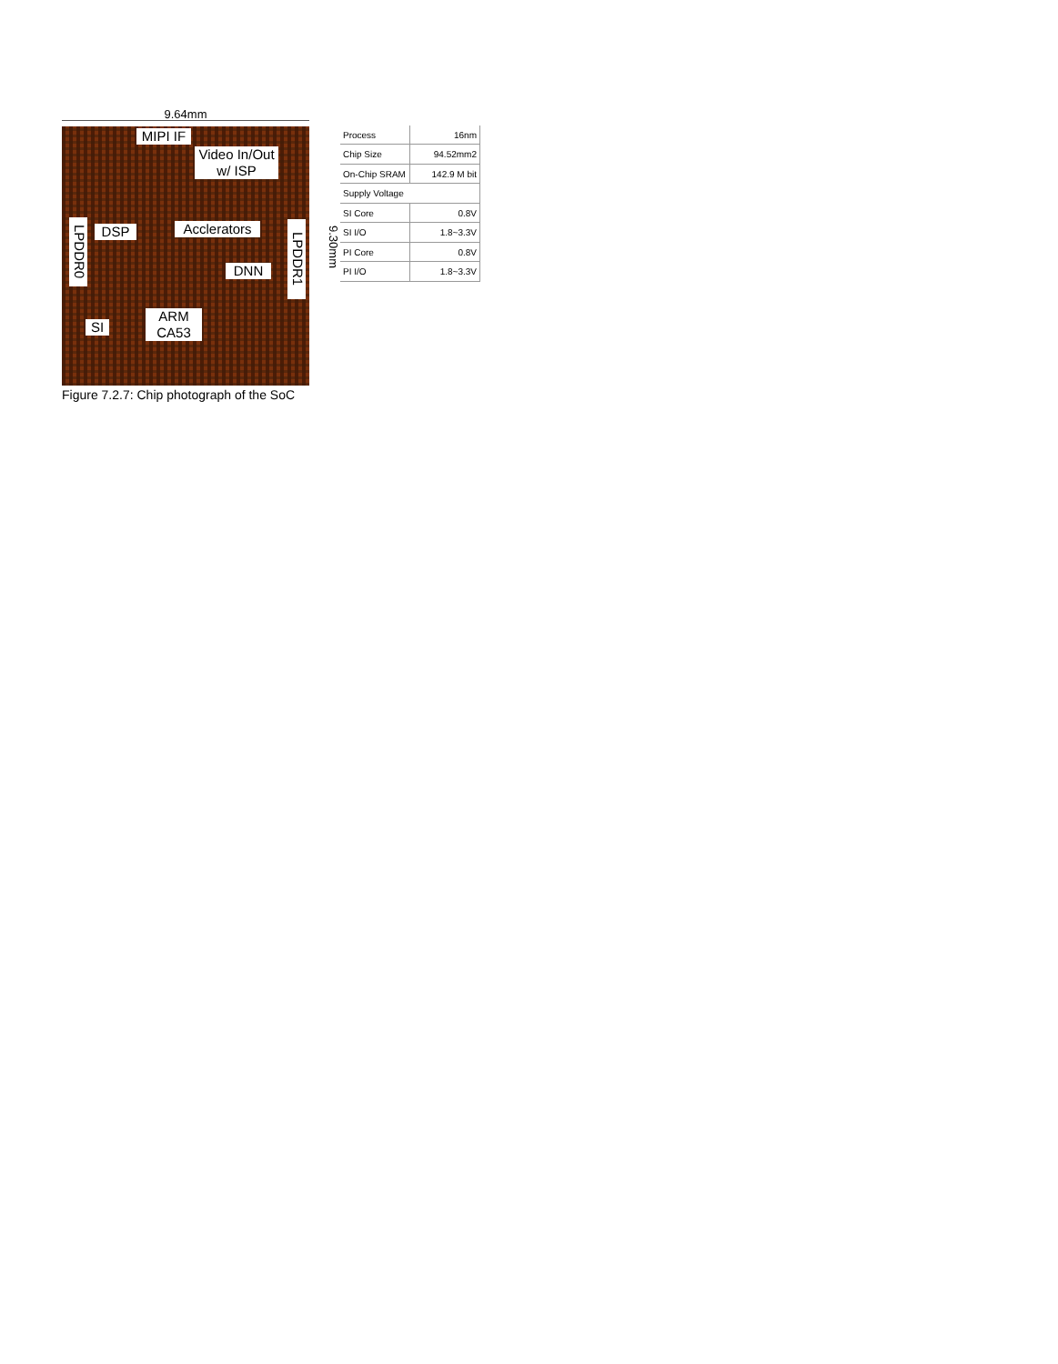9.64mm
MIPI IF
Video In/Out
w/ ISP
LPDDR0
DSP
Acclerators
DNN
LPDDR1
SI
ARM
CA53
Figure 7.2.7: Chip photograph of the SoC
9.30mm
| Process | 16nm |
| Chip Size | 94.52mm2 |
| On-Chip SRAM | 142.9 M bit |
| Supply Voltage | |
| SI Core | 0.8V |
| SI I/O | 1.8~3.3V |
| PI Core | 0.8V |
| PI I/O | 1.8~3.3V |